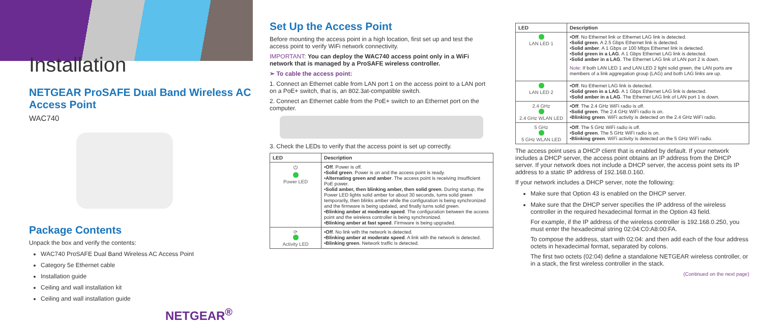Installation
NETGEAR ProSAFE Dual Band Wireless AC Access Point
WAC740
Package Contents
Unpack the box and verify the contents:
WAC740 ProSAFE Dual Band Wireless AC Access Point
Category 5e Ethernet cable
Installation guide
Ceiling and wall installation kit
Ceiling and wall installation guide
NETGEAR<sup>®</sup>
Set Up the Access Point
Before mounting the access point in a high location, first set up and test the access point to verify WiFi network connectivity.
IMPORTANT: You can deploy the WAC740 access point only in a WiFi network that is managed by a ProSAFE wireless controller.
➢ To cable the access point:
1. Connect an Ethernet cable from LAN port 1 on the access point to a LAN port on a PoE+ switch, that is, an 802.3at-compatible switch.
2. Connect an Ethernet cable from the PoE+ switch to an Ethernet port on the computer.
3. Check the LEDs to verify that the access point is set up correctly.
| LED | Description |
| --- | --- |
| ⏻ Power LED | •Off . Power is off. •Solid green . Power is on and the access point is ready. •Alternating green and amber . The access point is receiving insufficient PoE power. •Solid amber, then blinking amber, then solid green . During startup, the Power LED lights solid amber for about 30 seconds, turns solid green temporarily, then blinks amber while the configuration is being synchronized and the firmware is being updated, and finally turns solid green. •Blinking amber at moderate speed . The configuration between the access point and the wireless controller is being synchronized. •Blinking amber at fast speed . Firmware is being upgraded. |
| ⟳ Activity LED | •Off . No link with the network is detected. •Blinking amber at moderate speed . A link with the network is detected. •Blinking green . Network traffic is detected. |
| LED | Description |
| --- | --- |
| LAN LED 1 | •Off . No Ethernet link or Ethernet LAG link is detected. •Solid green . A 2.5 Gbps Ethernet link is detected. •Solid amber . A 1 Gbps or 100 Mbps Ethernet link is detected. •Solid green in a LAG . A 1 Gbps Ethernet LAG link is detected. •Solid amber in a LAG . The Ethernet LAG link of LAN port 2 is down. Note: If both LAN LED 1 and LAN LED 2 light solid green, the LAN ports are members of a link aggregation group (LAG) and both LAG links are up. |
| LAN LED 2 | •Off . No Ethernet LAG link is detected. •Solid green in a LAG . A 1 Gbps Ethernet LAG link is detected. •Solid amber in a LAG . The Ethernet LAG link of LAN port 1 is down. |
| 2.4 GHz 2.4 GHz WLAN LED | •Off . The 2.4 GHz WiFi radio is off. •Solid green . The 2.4 GHz WiFi radio is on. •Blinking green . WiFi activity is detected on the 2.4 GHz WiFi radio. |
| 5 GHz 5 GHz WLAN LED | •Off . The 5 GHz WiFi radio is off. •Solid green . The 5 GHz WiFi radio is on. •Blinking green . WiFi activity is detected on the 5 GHz WiFi radio. |
The access point uses a DHCP client that is enabled by default. If your network includes a DHCP server, the access point obtains an IP address from the DHCP server. If your network does not include a DHCP server, the access point sets its IP address to a static IP address of 192.168.0.160.
If your network includes a DHCP server, note the following:
Make sure that Option 43 is enabled on the DHCP server.
Make sure that the DHCP server specifies the IP address of the wireless controller in the required hexadecimal format in the Option 43 field.
For example, if the IP address of the wireless controller is 192.168.0.250, you must enter the hexadecimal string 02:04:C0:A8:00:FA.
To compose the address, start with 02:04: and then add each of the four address octets in hexadecimal format, separated by colons.
The first two octets (02:04) define a standalone NETGEAR wireless controller, or in a stack, the first wireless controller in the stack.
(Continued on the next page)